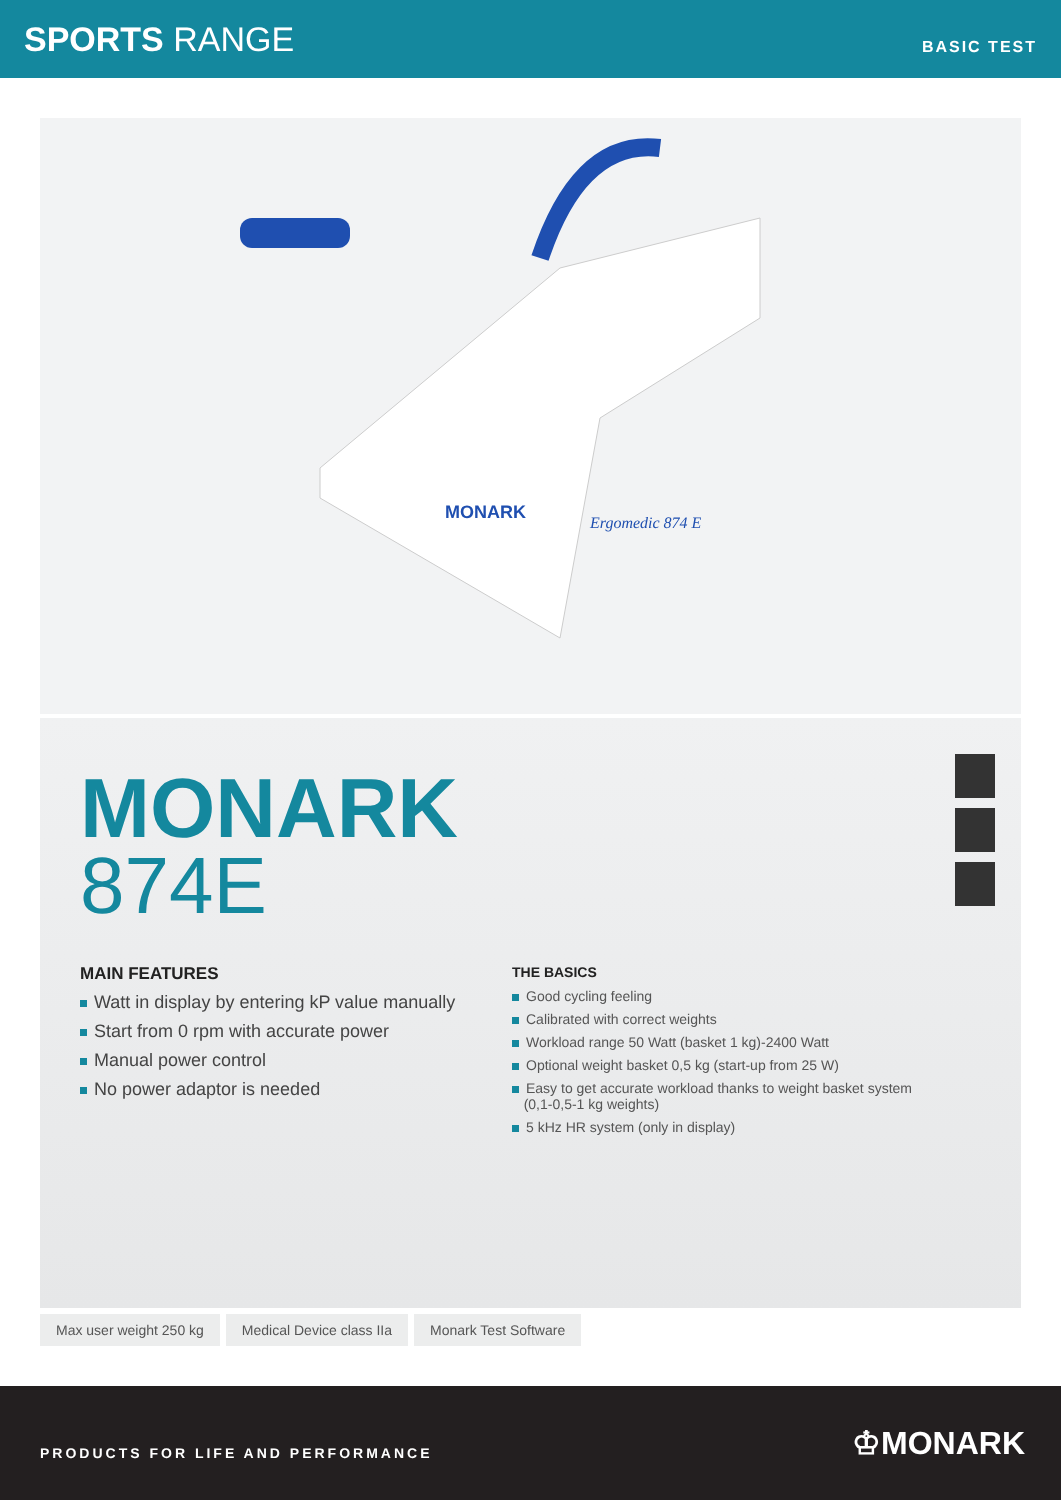SPORTS RANGE
BASIC TEST
MONARK
Ergomedic 874 E
MONARK
874E
MAIN FEATURES
Watt in display by entering kP value manually
Start from 0 rpm with accurate power
Manual power control
No power adaptor is needed
THE BASICS
Good cycling feeling
Calibrated with correct weights
Workload range 50 Watt (basket 1 kg)-2400 Watt
Optional weight basket 0,5 kg (start-up from 25 W)
Easy to get accurate workload thanks to weight basket system
(0,1-0,5-1 kg weights)
5 kHz HR system (only in display)
Max user weight 250 kg Medical Device class IIa Monark Test Software
PRODUCTS FOR LIFE AND PERFORMANCE
♔MONARK